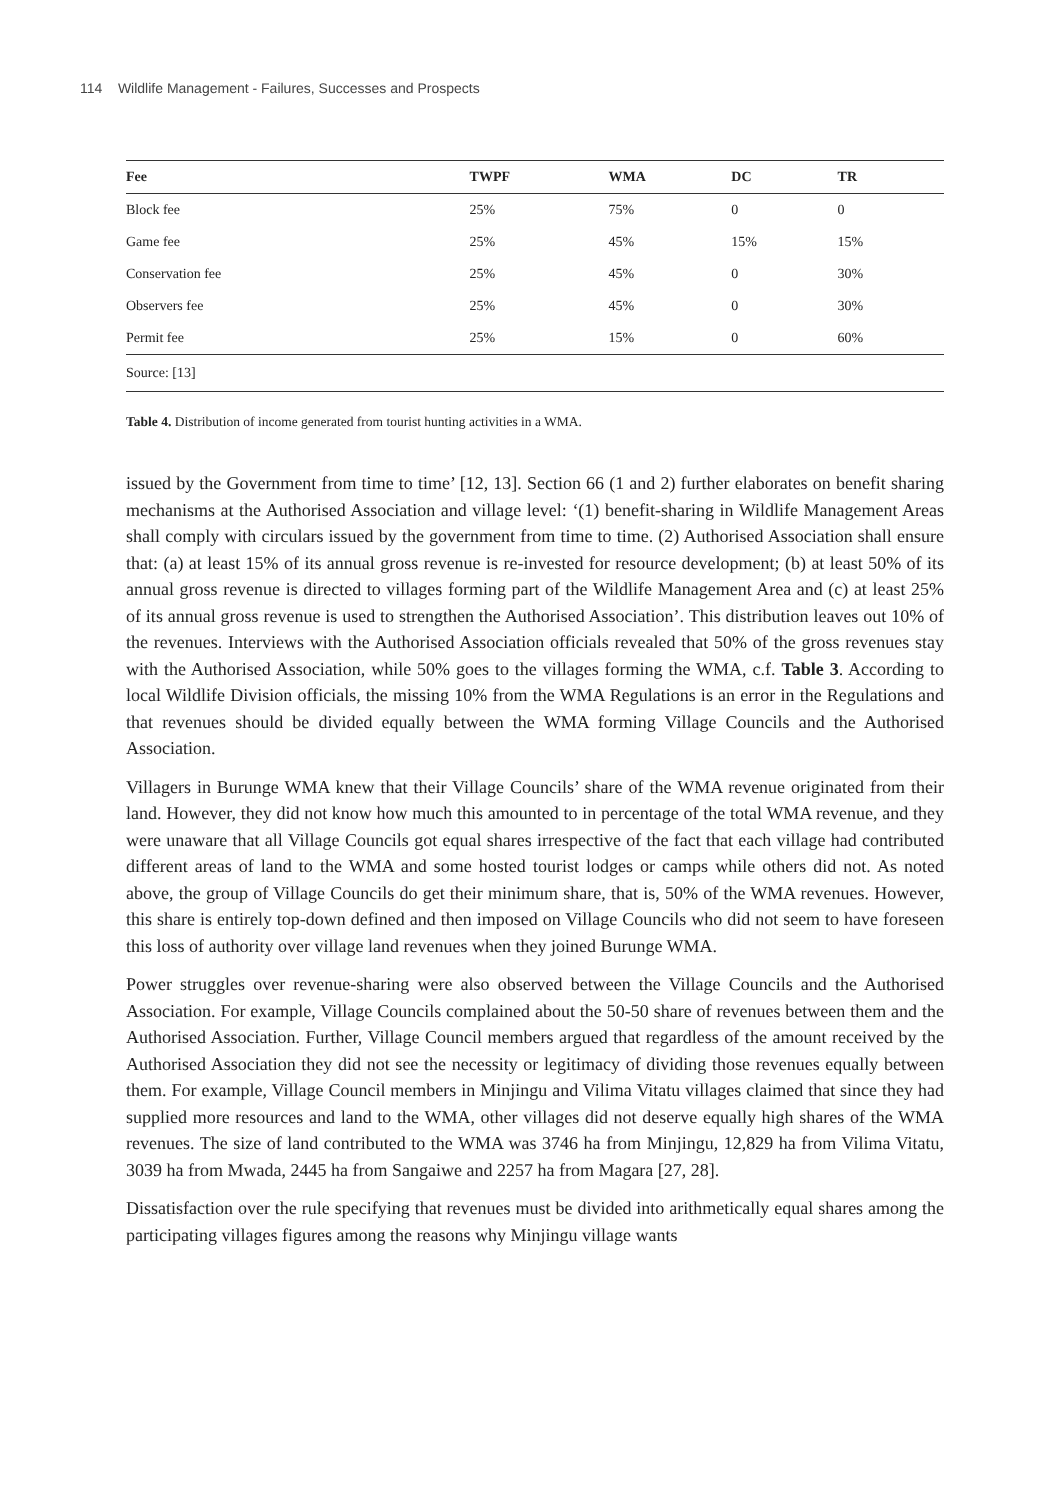114 Wildlife Management - Failures, Successes and Prospects
| Fee | TWPF | WMA | DC | TR |
| --- | --- | --- | --- | --- |
| Block fee | 25% | 75% | 0 | 0 |
| Game fee | 25% | 45% | 15% | 15% |
| Conservation fee | 25% | 45% | 0 | 30% |
| Observers fee | 25% | 45% | 0 | 30% |
| Permit fee | 25% | 15% | 0 | 60% |
| Source: [13] | | | | |
Table 4. Distribution of income generated from tourist hunting activities in a WMA.
issued by the Government from time to time’ [12, 13]. Section 66 (1 and 2) further elaborates on benefit sharing mechanisms at the Authorised Association and village level: ‘(1) benefit-sharing in Wildlife Management Areas shall comply with circulars issued by the government from time to time. (2) Authorised Association shall ensure that: (a) at least 15% of its annual gross revenue is re-invested for resource development; (b) at least 50% of its annual gross revenue is directed to villages forming part of the Wildlife Management Area and (c) at least 25% of its annual gross revenue is used to strengthen the Authorised Association’. This distribution leaves out 10% of the revenues. Interviews with the Authorised Association officials revealed that 50% of the gross revenues stay with the Authorised Association, while 50% goes to the villages forming the WMA, c.f. Table 3. According to local Wildlife Division officials, the missing 10% from the WMA Regulations is an error in the Regulations and that revenues should be divided equally between the WMA forming Village Councils and the Authorised Association.
Villagers in Burunge WMA knew that their Village Councils’ share of the WMA revenue originated from their land. However, they did not know how much this amounted to in percentage of the total WMA revenue, and they were unaware that all Village Councils got equal shares irrespective of the fact that each village had contributed different areas of land to the WMA and some hosted tourist lodges or camps while others did not. As noted above, the group of Village Councils do get their minimum share, that is, 50% of the WMA revenues. However, this share is entirely top-down defined and then imposed on Village Councils who did not seem to have foreseen this loss of authority over village land revenues when they joined Burunge WMA.
Power struggles over revenue-sharing were also observed between the Village Councils and the Authorised Association. For example, Village Councils complained about the 50-50 share of revenues between them and the Authorised Association. Further, Village Council members argued that regardless of the amount received by the Authorised Association they did not see the necessity or legitimacy of dividing those revenues equally between them. For example, Village Council members in Minjingu and Vilima Vitatu villages claimed that since they had supplied more resources and land to the WMA, other villages did not deserve equally high shares of the WMA revenues. The size of land contributed to the WMA was 3746 ha from Minjingu, 12,829 ha from Vilima Vitatu, 3039 ha from Mwada, 2445 ha from Sangaiwe and 2257 ha from Magara [27, 28].
Dissatisfaction over the rule specifying that revenues must be divided into arithmetically equal shares among the participating villages figures among the reasons why Minjingu village wants